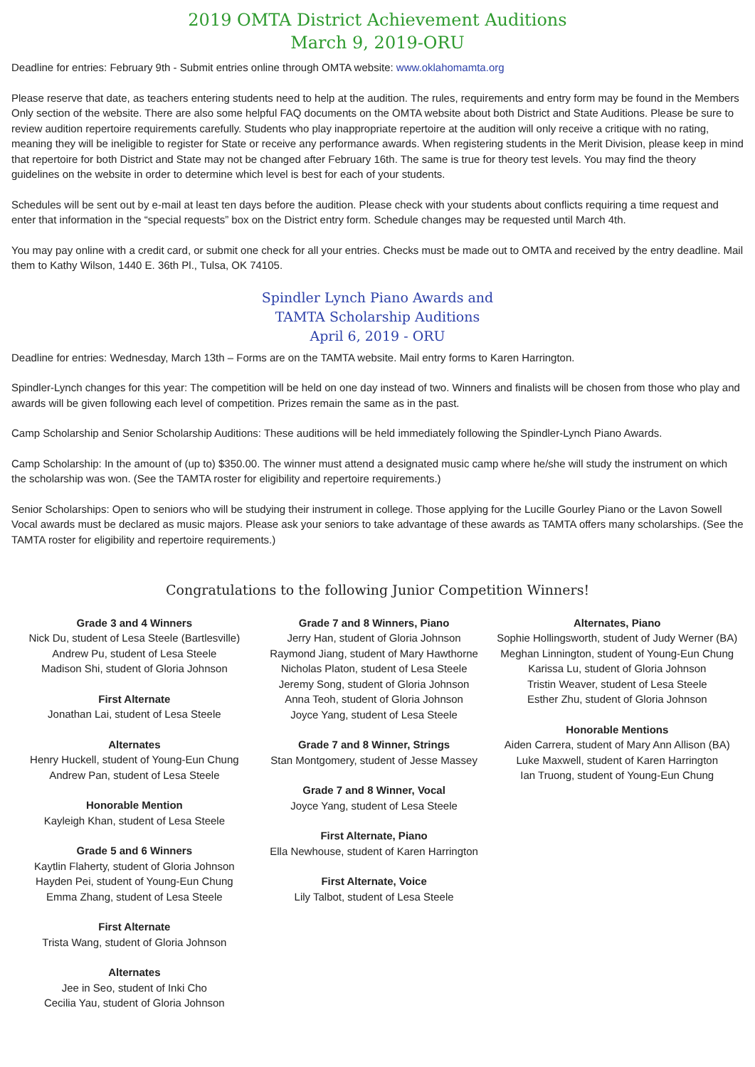2019 OMTA District Achievement Auditions
March 9, 2019-ORU
Deadline for entries: February 9th - Submit entries online through OMTA website: www.oklahomamta.org
Please reserve that date, as teachers entering students need to help at the audition. The rules, requirements and entry form may be found in the Members Only section of the website. There are also some helpful FAQ documents on the OMTA website about both District and State Auditions. Please be sure to review audition repertoire requirements carefully. Students who play inappropriate repertoire at the audition will only receive a critique with no rating, meaning they will be ineligible to register for State or receive any performance awards. When registering students in the Merit Division, please keep in mind that repertoire for both District and State may not be changed after February 16th. The same is true for theory test levels. You may find the theory guidelines on the website in order to determine which level is best for each of your students.
Schedules will be sent out by e-mail at least ten days before the audition. Please check with your students about conflicts requiring a time request and enter that information in the “special requests” box on the District entry form. Schedule changes may be requested until March 4th.
You may pay online with a credit card, or submit one check for all your entries. Checks must be made out to OMTA and received by the entry deadline. Mail them to Kathy Wilson, 1440 E. 36th Pl., Tulsa, OK 74105.
Spindler Lynch Piano Awards and
TAMTA Scholarship Auditions
April 6, 2019 - ORU
Deadline for entries: Wednesday, March 13th – Forms are on the TAMTA website. Mail entry forms to Karen Harrington.
Spindler-Lynch changes for this year: The competition will be held on one day instead of two. Winners and finalists will be chosen from those who play and awards will be given following each level of competition. Prizes remain the same as in the past.
Camp Scholarship and Senior Scholarship Auditions: These auditions will be held immediately following the Spindler-Lynch Piano Awards.
Camp Scholarship: In the amount of (up to) $350.00. The winner must attend a designated music camp where he/she will study the instrument on which the scholarship was won. (See the TAMTA roster for eligibility and repertoire requirements.)
Senior Scholarships: Open to seniors who will be studying their instrument in college. Those applying for the Lucille Gourley Piano or the Lavon Sowell Vocal awards must be declared as music majors. Please ask your seniors to take advantage of these awards as TAMTA offers many scholarships. (See the TAMTA roster for eligibility and repertoire requirements.)
Congratulations to the following Junior Competition Winners!
Grade 3 and 4 Winners
Nick Du, student of Lesa Steele (Bartlesville)
Andrew Pu, student of Lesa Steele
Madison Shi, student of Gloria Johnson
First Alternate
Jonathan Lai, student of Lesa Steele
Alternates
Henry Huckell, student of Young-Eun Chung
Andrew Pan, student of Lesa Steele
Honorable Mention
Kayleigh Khan, student of Lesa Steele
Grade 5 and 6 Winners
Kaytlin Flaherty, student of Gloria Johnson
Hayden Pei, student of Young-Eun Chung
Emma Zhang, student of Lesa Steele
First Alternate
Trista Wang, student of Gloria Johnson
Alternates
Jee in Seo, student of Inki Cho
Cecilia Yau, student of Gloria Johnson
Grade 7 and 8 Winners, Piano
Jerry Han, student of Gloria Johnson
Raymond Jiang, student of Mary Hawthorne
Nicholas Platon, student of Lesa Steele
Jeremy Song, student of Gloria Johnson
Anna Teoh, student of Gloria Johnson
Joyce Yang, student of Lesa Steele
Grade 7 and 8 Winner, Strings
Stan Montgomery, student of Jesse Massey
Grade 7 and 8 Winner, Vocal
Joyce Yang, student of Lesa Steele
First Alternate, Piano
Ella Newhouse, student of Karen Harrington
First Alternate, Voice
Lily Talbot, student of Lesa Steele
Alternates, Piano
Sophie Hollingsworth, student of Judy Werner (BA)
Meghan Linnington, student of Young-Eun Chung
Karissa Lu, student of Gloria Johnson
Tristin Weaver, student of Lesa Steele
Esther Zhu, student of Gloria Johnson
Honorable Mentions
Aiden Carrera, student of Mary Ann Allison (BA)
Luke Maxwell, student of Karen Harrington
Ian Truong, student of Young-Eun Chung